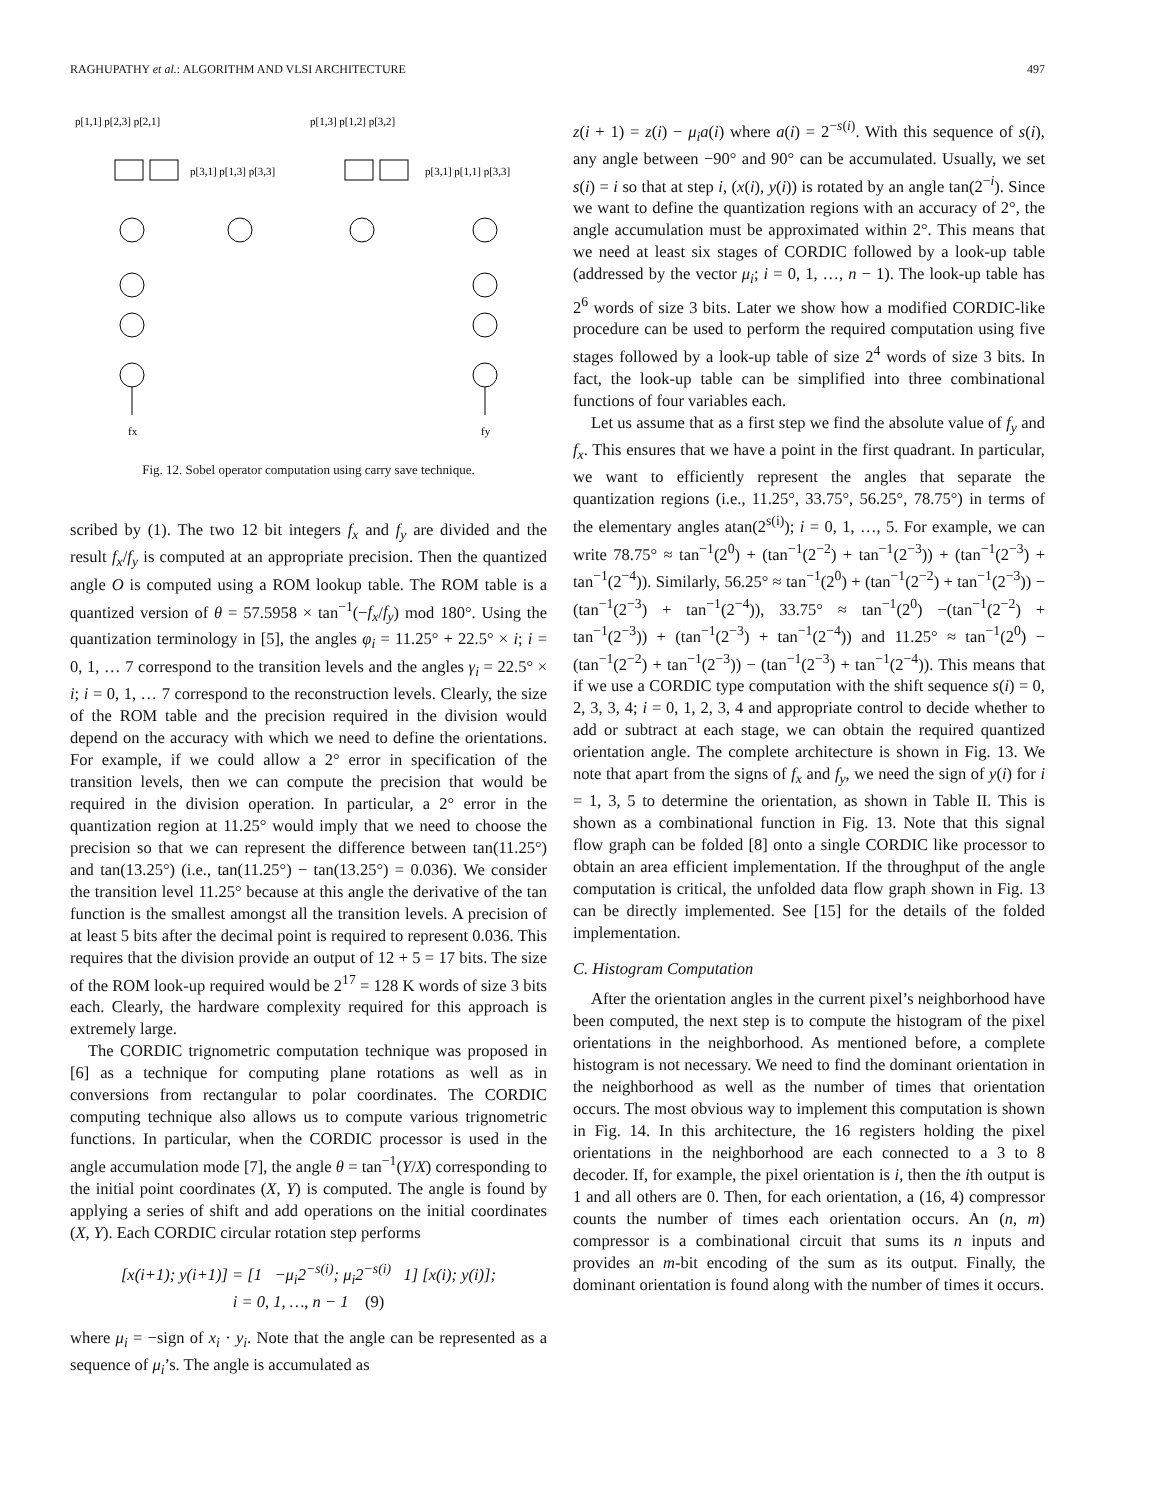RAGHUPATHY et al.: ALGORITHM AND VLSI ARCHITECTURE 497
p[1,1] p[2,3] p[2,1]
p[1,3] p[1,2] p[3,2]
p[3,1] p[1,3] p[3,3]
p[3,1] p[1,1] p[3,3]
fx
fy
Fig. 12. Sobel operator computation using carry save technique.
scribed by (1). The two 12 bit integers f<sub>x</sub> and f<sub>y</sub> are divided and the result f<sub>x</sub>/f<sub>y</sub> is computed at an appropriate precision. Then the quantized angle O is computed using a ROM lookup table. The ROM table is a quantized version of θ = 57.5958 × tan<sup>−1</sup>(−f<sub>x</sub>/f<sub>y</sub>) mod 180°. Using the quantization terminology in [5], the angles φ<sub>i</sub> = 11.25° + 22.5° × i; i = 0, 1, … 7 correspond to the transition levels and the angles γ<sub>i</sub> = 22.5° × i; i = 0, 1, … 7 correspond to the reconstruction levels. Clearly, the size of the ROM table and the precision required in the division would depend on the accuracy with which we need to define the orientations. For example, if we could allow a 2° error in specification of the transition levels, then we can compute the precision that would be required in the division operation. In particular, a 2° error in the quantization region at 11.25° would imply that we need to choose the precision so that we can represent the difference between tan(11.25°) and tan(13.25°) (i.e., tan(11.25°) − tan(13.25°) = 0.036). We consider the transition level 11.25° because at this angle the derivative of the tan function is the smallest amongst all the transition levels. A precision of at least 5 bits after the decimal point is required to represent 0.036. This requires that the division provide an output of 12 + 5 = 17 bits. The size of the ROM look-up required would be 2<sup>17</sup> = 128 K words of size 3 bits each. Clearly, the hardware complexity required for this approach is extremely large.
The CORDIC trignometric computation technique was proposed in [6] as a technique for computing plane rotations as well as in conversions from rectangular to polar coordinates. The CORDIC computing technique also allows us to compute various trignometric functions. In particular, when the CORDIC processor is used in the angle accumulation mode [7], the angle θ = tan<sup>−1</sup>(Y/X) corresponding to the initial point coordinates (X, Y) is computed. The angle is found by applying a series of shift and add operations on the initial coordinates (X, Y). Each CORDIC circular rotation step performs
[x(i+1); y(i+1)] = [1 −μ<sub>i</sub>2<sup>−s(i)</sup>; μ<sub>i</sub>2<sup>−s(i)</sup> 1] [x(i); y(i)];
i = 0, 1, …, n − 1 (9)
where μ<sub>i</sub> = −sign of x<sub>i</sub> · y<sub>i</sub>. Note that the angle can be represented as a sequence of μ<sub>i</sub>’s. The angle is accumulated as
z(i + 1) = z(i) − μ<sub>i</sub>a(i) where a(i) = 2<sup>−s(i)</sup>. With this sequence of s(i), any angle between −90° and 90° can be accumulated. Usually, we set s(i) = i so that at step i, (x(i), y(i)) is rotated by an angle tan(2<sup>−i</sup>). Since we want to define the quantization regions with an accuracy of 2°, the angle accumulation must be approximated within 2°. This means that we need at least six stages of CORDIC followed by a look-up table (addressed by the vector μ<sub>i</sub>; i = 0, 1, …, n − 1). The look-up table has 2<sup>6</sup> words of size 3 bits. Later we show how a modified CORDIC-like procedure can be used to perform the required computation using five stages followed by a look-up table of size 2<sup>4</sup> words of size 3 bits. In fact, the look-up table can be simplified into three combinational functions of four variables each.
Let us assume that as a first step we find the absolute value of f<sub>y</sub> and f<sub>x</sub>. This ensures that we have a point in the first quadrant. In particular, we want to efficiently represent the angles that separate the quantization regions (i.e., 11.25°, 33.75°, 56.25°, 78.75°) in terms of the elementary angles atan(2<sup>s(i)</sup>); i = 0, 1, …, 5. For example, we can write 78.75° ≈ tan<sup>−1</sup>(2<sup>0</sup>) + (tan<sup>−1</sup>(2<sup>−2</sup>) + tan<sup>−1</sup>(2<sup>−3</sup>)) + (tan<sup>−1</sup>(2<sup>−3</sup>) + tan<sup>−1</sup>(2<sup>−4</sup>)). Similarly, 56.25° ≈ tan<sup>−1</sup>(2<sup>0</sup>) + (tan<sup>−1</sup>(2<sup>−2</sup>) + tan<sup>−1</sup>(2<sup>−3</sup>)) − (tan<sup>−1</sup>(2<sup>−3</sup>) + tan<sup>−1</sup>(2<sup>−4</sup>)), 33.75° ≈ tan<sup>−1</sup>(2<sup>0</sup>) −(tan<sup>−1</sup>(2<sup>−2</sup>) + tan<sup>−1</sup>(2<sup>−3</sup>)) + (tan<sup>−1</sup>(2<sup>−3</sup>) + tan<sup>−1</sup>(2<sup>−4</sup>)) and 11.25° ≈ tan<sup>−1</sup>(2<sup>0</sup>) − (tan<sup>−1</sup>(2<sup>−2</sup>) + tan<sup>−1</sup>(2<sup>−3</sup>)) − (tan<sup>−1</sup>(2<sup>−3</sup>) + tan<sup>−1</sup>(2<sup>−4</sup>)). This means that if we use a CORDIC type computation with the shift sequence s(i) = 0, 2, 3, 3, 4; i = 0, 1, 2, 3, 4 and appropriate control to decide whether to add or subtract at each stage, we can obtain the required quantized orientation angle. The complete architecture is shown in Fig. 13. We note that apart from the signs of f<sub>x</sub> and f<sub>y</sub>, we need the sign of y(i) for i = 1, 3, 5 to determine the orientation, as shown in Table II. This is shown as a combinational function in Fig. 13. Note that this signal flow graph can be folded [8] onto a single CORDIC like processor to obtain an area efficient implementation. If the throughput of the angle computation is critical, the unfolded data flow graph shown in Fig. 13 can be directly implemented. See [15] for the details of the folded implementation.
C. Histogram Computation
After the orientation angles in the current pixel’s neighborhood have been computed, the next step is to compute the histogram of the pixel orientations in the neighborhood. As mentioned before, a complete histogram is not necessary. We need to find the dominant orientation in the neighborhood as well as the number of times that orientation occurs. The most obvious way to implement this computation is shown in Fig. 14. In this architecture, the 16 registers holding the pixel orientations in the neighborhood are each connected to a 3 to 8 decoder. If, for example, the pixel orientation is i, then the ith output is 1 and all others are 0. Then, for each orientation, a (16, 4) compressor counts the number of times each orientation occurs. An (n, m) compressor is a combinational circuit that sums its n inputs and provides an m-bit encoding of the sum as its output. Finally, the dominant orientation is found along with the number of times it occurs.